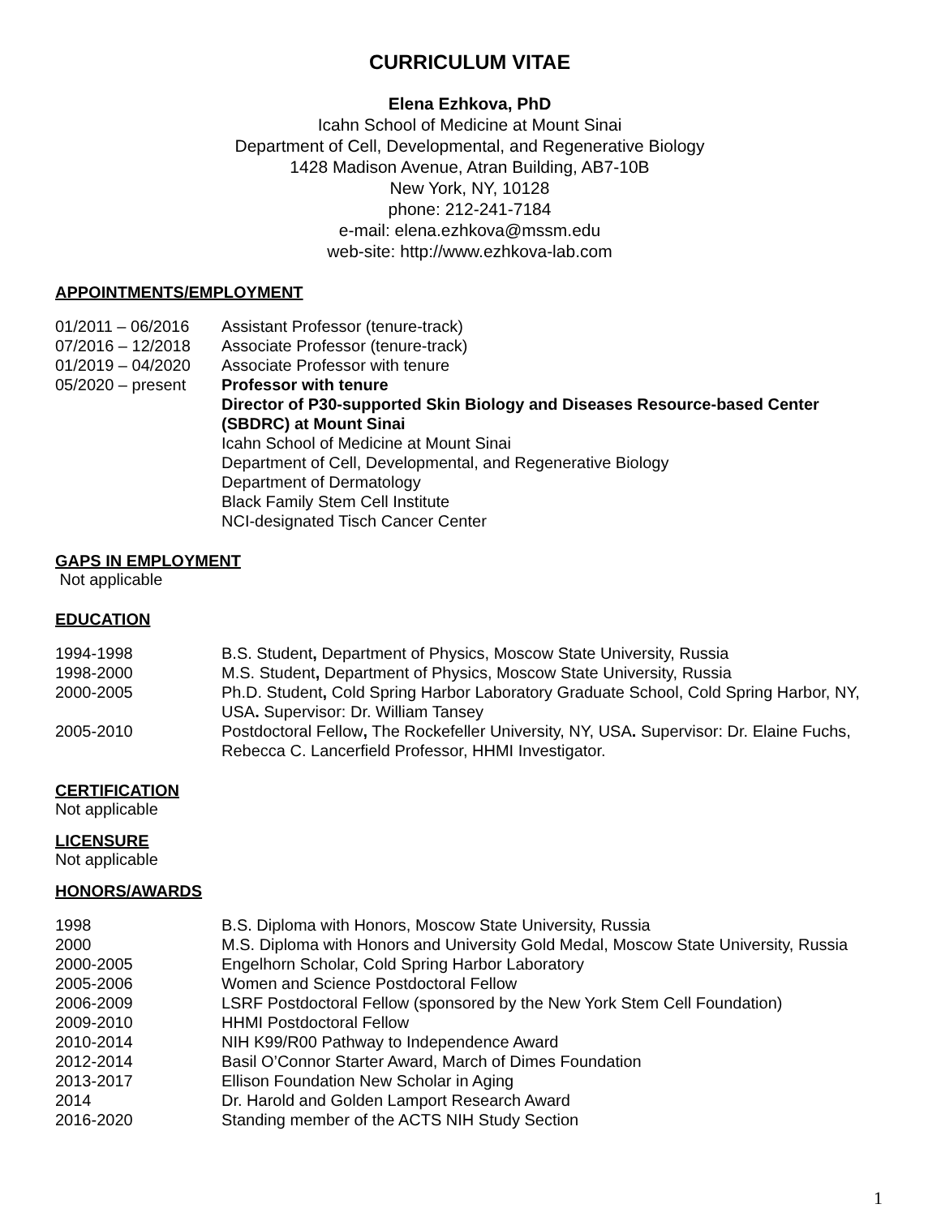CURRICULUM VITAE
Elena Ezhkova, PhD
Icahn School of Medicine at Mount Sinai
Department of Cell, Developmental, and Regenerative Biology
1428 Madison Avenue, Atran Building, AB7-10B
New York, NY, 10128
phone: 212-241-7184
e-mail: elena.ezhkova@mssm.edu
web-site: http://www.ezhkova-lab.com
APPOINTMENTS/EMPLOYMENT
01/2011 – 06/2016 Assistant Professor (tenure-track)
07/2016 – 12/2018 Associate Professor (tenure-track)
01/2019 – 04/2020 Associate Professor with tenure
05/2020 – present Professor with tenure
Director of P30-supported Skin Biology and Diseases Resource-based Center (SBDRC) at Mount Sinai
Icahn School of Medicine at Mount Sinai
Department of Cell, Developmental, and Regenerative Biology
Department of Dermatology
Black Family Stem Cell Institute
NCI-designated Tisch Cancer Center
GAPS IN EMPLOYMENT
Not applicable
EDUCATION
1994-1998 B.S. Student, Department of Physics, Moscow State University, Russia
1998-2000 M.S. Student, Department of Physics, Moscow State University, Russia
2000-2005 Ph.D. Student, Cold Spring Harbor Laboratory Graduate School, Cold Spring Harbor, NY, USA. Supervisor: Dr. William Tansey
2005-2010 Postdoctoral Fellow, The Rockefeller University, NY, USA. Supervisor: Dr. Elaine Fuchs, Rebecca C. Lancerfield Professor, HHMI Investigator.
CERTIFICATION
Not applicable
LICENSURE
Not applicable
HONORS/AWARDS
1998 B.S. Diploma with Honors, Moscow State University, Russia
2000 M.S. Diploma with Honors and University Gold Medal, Moscow State University, Russia
2000-2005 Engelhorn Scholar, Cold Spring Harbor Laboratory
2005-2006 Women and Science Postdoctoral Fellow
2006-2009 LSRF Postdoctoral Fellow (sponsored by the New York Stem Cell Foundation)
2009-2010 HHMI Postdoctoral Fellow
2010-2014 NIH K99/R00 Pathway to Independence Award
2012-2014 Basil O’Connor Starter Award, March of Dimes Foundation
2013-2017 Ellison Foundation New Scholar in Aging
2014 Dr. Harold and Golden Lamport Research Award
2016-2020 Standing member of the ACTS NIH Study Section
1